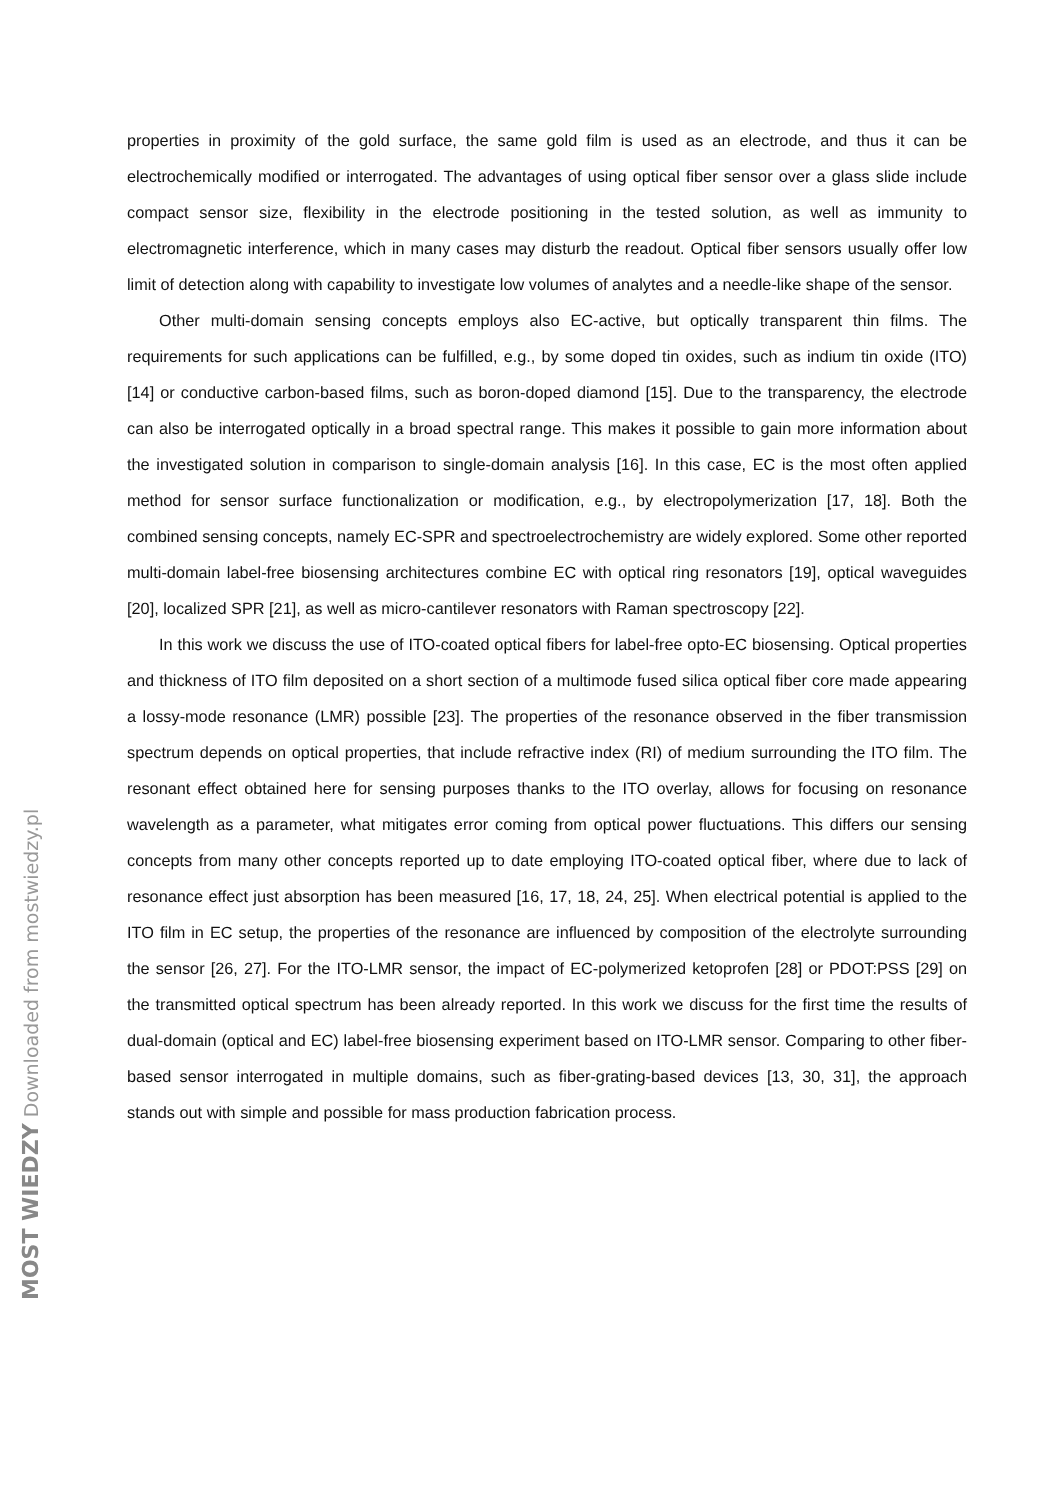properties in proximity of the gold surface, the same gold film is used as an electrode, and thus it can be electrochemically modified or interrogated. The advantages of using optical fiber sensor over a glass slide include compact sensor size, flexibility in the electrode positioning in the tested solution, as well as immunity to electromagnetic interference, which in many cases may disturb the readout. Optical fiber sensors usually offer low limit of detection along with capability to investigate low volumes of analytes and a needle-like shape of the sensor.
Other multi-domain sensing concepts employs also EC-active, but optically transparent thin films. The requirements for such applications can be fulfilled, e.g., by some doped tin oxides, such as indium tin oxide (ITO) [14] or conductive carbon-based films, such as boron-doped diamond [15]. Due to the transparency, the electrode can also be interrogated optically in a broad spectral range. This makes it possible to gain more information about the investigated solution in comparison to single-domain analysis [16]. In this case, EC is the most often applied method for sensor surface functionalization or modification, e.g., by electropolymerization [17, 18]. Both the combined sensing concepts, namely EC-SPR and spectroelectrochemistry are widely explored. Some other reported multi-domain label-free biosensing architectures combine EC with optical ring resonators [19], optical waveguides [20], localized SPR [21], as well as micro-cantilever resonators with Raman spectroscopy [22].
In this work we discuss the use of ITO-coated optical fibers for label-free opto-EC biosensing. Optical properties and thickness of ITO film deposited on a short section of a multimode fused silica optical fiber core made appearing a lossy-mode resonance (LMR) possible [23]. The properties of the resonance observed in the fiber transmission spectrum depends on optical properties, that include refractive index (RI) of medium surrounding the ITO film. The resonant effect obtained here for sensing purposes thanks to the ITO overlay, allows for focusing on resonance wavelength as a parameter, what mitigates error coming from optical power fluctuations. This differs our sensing concepts from many other concepts reported up to date employing ITO-coated optical fiber, where due to lack of resonance effect just absorption has been measured [16, 17, 18, 24, 25]. When electrical potential is applied to the ITO film in EC setup, the properties of the resonance are influenced by composition of the electrolyte surrounding the sensor [26, 27]. For the ITO-LMR sensor, the impact of EC-polymerized ketoprofen [28] or PDOT:PSS [29] on the transmitted optical spectrum has been already reported. In this work we discuss for the first time the results of dual-domain (optical and EC) label-free biosensing experiment based on ITO-LMR sensor. Comparing to other fiber-based sensor interrogated in multiple domains, such as fiber-grating-based devices [13, 30, 31], the approach stands out with simple and possible for mass production fabrication process.
MOST WIEDZY Downloaded from mostwiedzy.pl